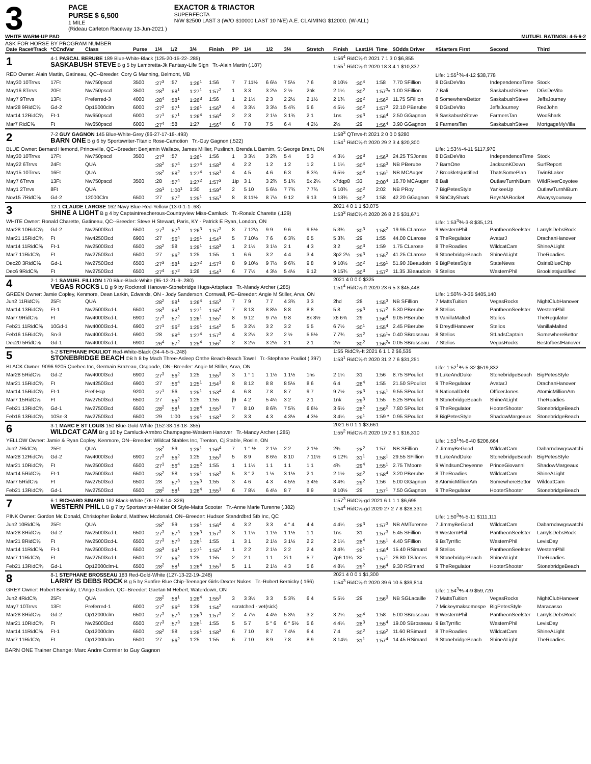3
PACE
PURSE $ 6,500
1 MILE
(Rideau Carleton Raceway 13-Jun-2021 )
EXACTOR & TRIACTOR
SUPERFECTA
N/W $2500 LAST 3 (W/O $10000 LAST 10 N/E) A.E. CLAIMING $12000. (W-ALL)
WHITE WARM-UP PAD MUTUEL RATINGS: 4-5-6-2
ASK FOR HORSE BY PROGRAM NUMBER
| Date Race#Track | *CCndVar | Class | Purse | 1/4 | 1/2 | 3/4 | Finish | PP | 1/4 | 1/2 | 3/4 | Stretch | Finish | Last1/4 | Time | $Odds Driver | #Starters First | Second | Third |
| --- | --- | --- | --- | --- | --- | --- | --- | --- | --- | --- | --- | --- | --- | --- | --- | --- | --- | --- | --- |
| 1 | 4-1 PASCAL BERUBE 189 Blue-White-Black (125-20-15-22-.285) SASKABUSH STEVE B g 5 by Lambretta-Jk Fantasy-Life Sign Tr.-Alain Martin (.187) | | | | | | | | | | | | 1:56<sup>4</sup> RidC⅝-ft 2021 7 1 3 0 $6,855 1:55<sup>1</sup> RidC⅝-ft 2020 18 3 4 1 $10,337 | | | | | | |
| RED Owner: Alain Martin, Gatineau, QC--Breeder: Cory G Manning, Belmont, MB | | | | | | | | | | | | | | | | | Life: 1:55<sup>1</sup>⅗-4-12 $38,778 | | |
| May30 10Trrvs | 17Ft | Nw750pscd | 3500 | :27<sup>3</sup> | :57 | 1:26<sup>1</sup> | 1:56 | 7 | 7 11½ | 6 6½ | 7 5½ | 7 6 | 8 10½ | :30<sup>4</sup> | 1:58 | 7.70 SFillion | 8 DGsDeVito | IndependenceTime | Stock |
| May16 8Trrvs | 20Ft | Nw750pscd | 3500 | :28<sup>3</sup> | :58<sup>1</sup> | 1:27<sup>1</sup> | 1:57<sup>2</sup> | 1 | 3 3 | 3 2½ | 2 ½ | 2nk | 2 1¼ | :30<sup>2</sup> | 1:57<sup>3</sup>* | 1.00 SFillion | 7 Bali | SaskabushSteve | DGsDeVito |
| May7 9Trrvs | 13Ft | Preferred-3 | 4000 | :28<sup>4</sup> | :58<sup>1</sup> | 1:26<sup>3</sup> | 1:56 | 1 | 2 1½ | 2 3 | 2 2½ | 2 1½ | 2 1¾ | :29<sup>2</sup> | 1:56<sup>2</sup> | 11.75 SFillion | 8 SomewhereBettor | SaskabushSteve | JeffsJourney |
| Mar28 9RidC⅝ | Gd-2 | Op15000clm | 6000 | :27<sup>2</sup> | :57<sup>1</sup> | 1:26<sup>1</sup> | 1:56<sup>3</sup> | 4 | 3 3½ | 3 3½ | 5 4¾ | 5 6 | 4 5½ | :30<sup>2</sup> | 1:57<sup>3</sup> | 22.10 PBerube | 9 DGsDeVito | JeffsJourney | RedJohn |
| Mar14 12RidC⅝ | Ft-1 | Nw650pscd | 6000 | :27<sup>1</sup> | :57<sup>1</sup> | 1:26<sup>4</sup> | 1:56<sup>4</sup> | 2 | 2 3 | 2 1½ | 3 1¾ | 2 1 | 1ns | :29<sup>3</sup> | 1:56<sup>4</sup> | 2.50 GGagnon | 9 SaskabushSteve | FarmersTan | WooShark |
| Mar7 RidC⅝ | Ft | Nw650pscd | 6000 | :27<sup>4</sup> | :58 | 1:27 | 1:56<sup>4</sup> | 6 | 7 8 | 7 5 | 6 4 | 4 2½ | 2½ | :29 | 1:56<sup>4</sup> | 3.90 GGagnon | 9 FarmersTan | SaskabushSteve | MortgageMyVilla |
| 2 | 7-2 GUY GAGNON 145 Blue-White-Grey (86-27-17-18-.493) BARN ONE B g 6 by Sportswriter-Titanic Rose-Camotion Tr.-Guy Gagnon (.522) | | | | | | | | | | | | 1:58<sup>3</sup> QTrrvs-ft 2021 2 0 0 0 $280 1:54<sup>1</sup> RidC⅝-ft 2020 29 2 3 4 $20,300 | | | | | | |
| BLUE Owner: Bernard Hemond, Princeville, QC--Breeder: Benjamin Wallace, James Millier, Puslinch, Brenda L Barnim, St George Brant, ON | | | | | | | | | | | | | | | | | Life: 1:53⅘-4-11 $117,970 | | |
| May30 10Trrvs | 17Ft | Nw750pscd | 3500 | :27<sup>3</sup> | :57 | 1:26<sup>1</sup> | 1:56 | 1 | 3 3½ | 3 2¾ | 5 4 | 5 3 | 4 3½ | :29<sup>3</sup> | 1:56<sup>3</sup> | 24.25 TSJones | 8 DGsDeVito | IndependenceTime | Stock |
| May22 6Trrvs | 24Ft | QUA | | :28<sup>2</sup> | :57<sup>4</sup> | 1:27<sup>4</sup> | 1:58<sup>3</sup> | 4 | 2 2 | 1 2 | 1 2 | 1 2 | 1 1¼ | :30<sup>4</sup> | 1:58<sup>3</sup> | NB PBerube | 7 BarnOne | JacksonKDown | SurfReport |
| May15 10Trrvs | 16Ft | QUA | | :28<sup>2</sup> | :58<sup>2</sup> | 1:27<sup>4</sup> | 1:58<sup>1</sup> | 4 | 4 5 | 4 6 | 6 3 | 6 3¾ | 6 5½ | :30<sup>4</sup> | 1:59<sup>1</sup> | NB MCAuger | 7 Brookletsjustified | ThatsSomePlan | TwinBLaker |
| May7 6Trrvs | 13Ft | Nw750pscd | 3500 | :28 | :57<sup>4</sup> | 1:27<sup>2</sup> | 1:57<sup>3</sup> | 1ip | 3 1 | 3 2¾ | 5 1¾ | 5x 2¼ | x7dqp8 | :33 | 2:00<sup>4</sup> | 16.70 MCAuger | 8 Bali | OutlawTurnNBurn | WildRiverCoyotee |
| May1 2Trrvs | 8Ft | QUA | | :29<sup>1</sup> | 1:00<sup>1</sup> | 1:30 | 1:59<sup>4</sup> | 2 | 5 10 | 5 6½ | 7 7¾ | 7 7¾ | 5 10¾ | :30<sup>2</sup> | 2:02 | NB PRoy | 7 BigPetesStyle | YankeeUp | OutlawTurnNBurn |
| Nov15 7RidC⅝ | Gd-2 | 12000Clm | 6500 | :27 | :57<sup>2</sup> | 1:25<sup>1</sup> | 1:55<sup>1</sup> | 8 | 8 11½ | 8 7½ | 9 12 | 9 13 | 9 13¾ | :30<sup>2</sup> | 1:58 | 42.20 GGagnon | 9 SinCityShark | ReysNARocket | Alwaysyourway |
| 3 | 12-1 CLAUDE LAROSE 162 Navy Blue-Red-Yellow (13-0-1-1-.68) SHINE A LIGHT B g 4 by Captaintreacherous-Countryview Miss-Camluck Tr.-Ronald Charette (.129) | | | | | | | | | | | | 2021 4 0 1 1 $3,075 1:53<sup>3</sup> RidC⅝-ft 2020 26 8 2 5 $31,671 | | | | | | |
| WHITE Owner: Ronald Charette, Gatineau, QC--Breeder: Steve H Stewart, Paris, KY - Patrick E Ryan, London, ON | | | | | | | | | | | | | | | | | Life: 1:53<sup>3</sup>⅗-3-8 $35,121 | | |
| Mar28 10RidC⅝ | Gd-2 | Nw2500l3cd | 6500 | :27<sup>3</sup> | :57<sup>3</sup> | 1:26<sup>3</sup> | 1:57<sup>3</sup> | 8 | 7 12¼ | 9 9 | 9 6 | 9 5½ | 5 3¾ | :30<sup>3</sup> | 1:58<sup>2</sup> | 19.95 CLarose | 9 WesternPhil | PantheonSeelster | LarrylsDebsRock |
| Mar21 15RidC⅝ | Ft | Nw4250l3cd | 6900 | :27 | :56<sup>4</sup> | 1:25<sup>1</sup> | 1:54<sup>1</sup> | 5 | 7 10½ | 7 6 | 6 3¾ | 6 5 | 5 3¾ | :29 | 1:55 | 44.00 CLarose | 9 TheRegulator | AvatarJ | DrachanHanover |
| Mar14 11RidC⅝ | Ft-1 | Nw2500l3cd | 6500 | :28<sup>2</sup> | :58 | 1:28<sup>1</sup> | 1:58<sup>3</sup> | 1 | 2 1½ | 3 1½ | 2 1 | 4 3 | 3 2 | :30<sup>3</sup> | 1:59 | 1.75 CLarose | 8 TheRoadies | WildcatCam | ShineALight |
| Mar7 11RidC⅝ | Ft | Nw2750l3cd | 6500 | :27 | :56<sup>2</sup> | 1:25 | 1:55 | 1 | 6 6 | 3 2 | 4 4 | 3 4 | 3p2 2¼ | :29<sup>3</sup> | 1:55<sup>2</sup> | 41.25 CLarose | 9 StonebridgeBeach | ShineALight | TheRoadies |
| Dec20 3RidC⅝ | Gd-1 | Nw2750l3cd | 6500 | :27<sup>3</sup> | :58<sup>1</sup> | 1:27<sup>2</sup> | 1:57<sup>1</sup> | 8 | 9 10½ | 9 7½ | 9 6¾ | 9 8 | 9 10½ | :30<sup>2</sup> | 1:59<sup>1</sup> | 51.90 JBeaudoin | 9 BigPetesStyle | StateNews | OsirisBlueChip |
| Dec6 9RidC⅝ | Ft | Nw2750l3cd | 6500 | :27<sup>4</sup> | :57<sup>2</sup> | 1:26 | 1:54<sup>1</sup> | 6 | 7 7½ | 4 3½ | 5 4½ | 9 12 | 9 15¾ | :30<sup>3</sup> | 1:57<sup>2</sup> | 11.35 JBeaudoin | 9 Stelios | WesternPhil | Brookletsjustified |
| 4 | 2-1 SAMUEL FILLION 170 Blue-Black-White (95-12-21-9-.280) VEGAS ROCKS L B g 9 by Rocknroll Hanover-Stonebridge Hugs-Artsplace Tr.-Mandy Archer (.285) | | | | | | | | | | | | 2021 4 0 0 0 $325 1:51<sup>4</sup> RidC⅝-ft 2020 23 6 5 3 $45,448 | | | | | | |
| GREEN Owner: Jamie Copley, Kenmore, Dean Larkin, Edwards, ON - Jody Sanderson, Cornwall, PE--Breeder: Angie M Stiller, Arva, ON | | | | | | | | | | | | | | | | | Life: 1:50⅗-3-35 $405,140 | | |
| Jun2 11RidC⅝ | 25Ft | QUA | | :28<sup>2</sup> | :58<sup>1</sup> | 1:26<sup>4</sup> | 1:55<sup>3</sup> | 7 | 7 9 | 7 7 | 4 3¾ | 3 3 | 2hd | :28 | 1:55<sup>3</sup> | NB SFillion | 7 MattsTuition | VegasRocks | NightClubHanover |
| Mar14 13RidC⅝ | Ft-1 | Nw2500l3cd-L | 6500 | :28<sup>3</sup> | :58<sup>1</sup> | 1:27<sup>1</sup> | 1:55<sup>4</sup> | 7 | 8 13 | 8 8½ | 8 8 | 8 8 | 5 8 | :28<sup>3</sup> | 1:57<sup>2</sup> | 5.30 PBerube | 8 Stelios | PantheonSeelster | WesternPhil |
| Mar7 9RidC⅝ | Ft | Nw4000l3cd-L | 6900 | :27<sup>3</sup> | :57<sup>2</sup> | 1:26<sup>1</sup> | 1:55<sup>2</sup> | 8 | 9 12 | 9 7½ | 9 8 | 8x 8½ | x6 6¾ | :29 | 1:56<sup>4</sup> | 9.05 PBerube | 9 VanillaMalted | Stelios | TheRegulator |
| Feb21 11RidC⅝ | 10Gd-1 | Nw4000l3cd-L | 6900 | :27<sup>1</sup> | :56<sup>2</sup> | 1:25<sup>1</sup> | 1:54<sup>2</sup> | 5 | 3 2½ | 3 2 | 3 2 | 5 5 | 6 7½ | :30<sup>1</sup> | 1:55<sup>4</sup> | 2.45 PBerube | 9 DreydlHanover | Stelios | VanillaMalted |
| Feb16 15RidC⅝ | Sn-3 | Nw4000l3cd-L | 6900 | :28 | :58<sup>4</sup> | 1:27<sup>4</sup> | 1:57<sup>3</sup> | 4 | 3 2½ | 3 2 | 2 ½ | 5 5½ | 7 7¾ | :31<sup>2</sup> | 1:59<sup>1</sup>* | 0.40 SBrosseau | 8 Stelios | StLadsCaptain | SomewhereBettor |
| Dec20 5RidC⅝ | Gd-1 | Nw4000l3cd-L | 6900 | :26<sup>4</sup> | :57<sup>2</sup> | 1:25<sup>4</sup> | 1:56<sup>2</sup> | 2 | 3 2½ | 3 2½ | 2 1 | 2 1 | 2½ | :30<sup>2</sup> | 1:56<sup>2</sup>* | 0.05 SBrosseau | 7 Stelios | VegasRocks | BestofbestHanover |
| 5 | 5-2 STEPHANE POULIOT Red-White-Black (34-4-5-5-.248) STONEBRIDGE BEACH ©B h 8 by Mach Three-Asleep Onthe Beach-Beach Towel Tr.-Stephane Pouliot (.397) | | | | | | | | | | | | 1:55 RidC⅝-ft 2021 6 1 1 2 $6,535 1:53<sup>1</sup> RidC⅝-ft 2020 31 2 7 6 $31,251 | | | | | | |
| BLACK Owner: 9096 9205 Quebec Inc, Germain Brazeau, Osgoode, ON--Breeder: Angie M Stiller, Arva, ON | | | | | | | | | | | | | | | | | Life: 1:52<sup>1</sup>⅗-5-32 $519,832 | | |
| Mar28 5RidC⅝ | Gd-2 | Nw4000l3cd | 6900 | :27<sup>3</sup> | :56<sup>2</sup> | 1:25 | 1:55<sup>3</sup> | 3 | 1 ° 1 | 1 1½ | 1 1½ | 1ns | 2 1¼ | :31 | 1:56 | 8.75 SPouliot | 9 LukeAndDuke | StonebridgeBeach | BigPetesStyle |
| Mar21 15RidC⅝ | Ft | Nw4250l3cd | 6900 | :27 | :56<sup>4</sup> | 1:25<sup>1</sup> | 1:54<sup>1</sup> | 8 | 8 12 | 8 8 | 8 5½ | 8 6 | 6 4 | :28<sup>4</sup> | 1:55 | 21.50 SPouliot | 9 TheRegulator | AvatarJ | DrachanHanover |
| Mar14 15RidC⅝ | Ft-1 | Pref-Hcp | 9200 | :27<sup>1</sup> | :56 | 1:25<sup>1</sup> | 1:53<sup>4</sup> | 4 | 6 8 | 7 8 | 8 7 | 9 7 | 9 7½ | :28<sup>3</sup> | 1:55<sup>1</sup> | 9.55 SPouliot | 9 NationalDebt | OfficerJones | AtomicMillionAm |
| Mar7 15RidC⅝ | Ft | Nw2750l3cd | 6500 | :27 | :56<sup>2</sup> | 1:25 | 1:55 | [9 | 4 2 | 5 4¼ | 3 2 | 2 1 | 1nk | :29<sup>3</sup> | 1:55 | 5.25 SPouliot | 9 StonebridgeBeach | ShineALight | TheRoadies |
| Feb21 13RidC⅝ | Gd-1 | Nw2750l3cd | 6500 | :28<sup>2</sup> | :58<sup>1</sup> | 1:26<sup>4</sup> | 1:55<sup>1</sup> | 7 | 8 10 | 8 6¾ | 7 5¾ | 6 6½ | 3 6½ | :28<sup>2</sup> | 1:56<sup>2</sup> | 7.80 SPouliot | 9 TheRegulator | HooterShooter | StonebridgeBeach |
| Feb16 13RidC⅝ | 10Sn-3 | Nw2750l3cd | 6500 | :29 | 1:00 | 1:29<sup>1</sup> | 1:58<sup>1</sup> | 2 | 3 3 | 4 3 | 4 3½ | 4 3½ | 3 4¼ | :29<sup>1</sup> | 1:59 * | 0.95 SPouliot | 8 BigPetesStyle | ShadowMargeaux | StonebridgeBeach |
| 6 | 3-1 MARC E ST LOUIS 150 Blue-Gold-White (152-38-18-18-.355) WILDCAT CAM Br g 10 by Camluck-Armbro Champagne-Western Hanover Tr.-Mandy Archer (.285) | | | | | | | | | | | | 2021 6 0 1 1 $3,661 1:55<sup>2</sup> RidC⅝-ft 2020 19 2 6 1 $16,310 | | | | | | |
| YELLOW Owner: Jamie & Ryan Copley, Kenmore, ON--Breeder: Wildcat Stables Inc, Trenton, Cj Stable, Roslin, ON | | | | | | | | | | | | | | | | | Life: 1:53<sup>1</sup>⅗-6-40 $206,664 | | |
| Jun2 7RidC⅝ | 25Ft | QUA | | :28<sup>2</sup> | :59 | 1:28<sup>1</sup> | 1:56<sup>4</sup> | 7 | 1 ° ½ | 2 1½ | 2 2 | 2 1½ | 2¾ | :28<sup>2</sup> | 1:57 | NB SFillion | 7 JimmyBeGood | WildcatCam | Dabarndawgswatchi |
| Mar28 12RidC⅝ | Gd-2 | Nw4000l3cd | 6900 | :27<sup>3</sup> | :56<sup>2</sup> | 1:25 | 1:55<sup>3</sup> | 5 | 8 9 | 8 6½ | 8 10 | 7 11½ | 6 12¾ | :31<sup>1</sup> | 1:58<sup>1</sup> | 29.55 SFillion | 9 LukeAndDuke | StonebridgeBeach | BigPetesStyle |
| Mar21 10RidC⅝ | Ft | Nw2500l3cd | 6500 | :27<sup>1</sup> | :56<sup>4</sup> | 1:25<sup>2</sup> | 1:55 | 1 | 1 1½ | 1 1 | 1 1 | 1 1 | 4¾ | :29<sup>4</sup> | 1:55<sup>1</sup> | 2.75 TMoore | 9 WindsunCheyenne | PrinceGiovanni | ShadowMargeaux |
| Mar14 5RidC⅝ | Ft-1 | Nw2500l3cd | 6500 | :28<sup>2</sup> | :58 | 1:28<sup>1</sup> | 1:58<sup>3</sup> | 5 | 3 ° 2 | 1 ½ | 3 1½ | 2 1 | 2 1½ | :30<sup>2</sup> | 1:58<sup>4</sup> | 3.20 PBerube | 8 TheRoadies | WildcatCam | ShineALight |
| Mar7 5RidC⅝ | Ft | Nw2750l3cd | 6500 | :28 | :57<sup>3</sup> | 1:25<sup>3</sup> | 1:55 | 3 | 4 6 | 4 3 | 4 5½ | 3 4½ | 3 4¾ | :29<sup>2</sup> | 1:56 | 5.00 GGagnon | 8 AtomicMillionAm | SomewhereBettor | WildcatCam |
| Feb21 13RidC⅝ | Gd-1 | Nw2750l3cd | 6500 | :28<sup>2</sup> | :58<sup>1</sup> | 1:26<sup>4</sup> | 1:55<sup>1</sup> | 6 | 7 8½ | 6 4½ | 8 7 | 8 9 | 8 10½ | :29 | 1:57<sup>1</sup> | 7.50 GGagnon | 9 TheRegulator | HooterShooter | StonebridgeBeach |
| 7 | 6-1 RICHARD SIMARD 162 Black-White (76-17-6-14-.328) WESTERN PHIL L B g 7 by Sportswriter-Matter Of Style-Matts Scooter Tr.-Anne Marie Turenne (.382) | | | | | | | | | | | | 1:57<sup>3</sup> RidC⅝-gd 2021 6 1 1 1 $6,695 1:54<sup>4</sup> RidC⅝-gd 2020 27 2 7 8 $28,331 | | | | | | |
| PINK Owner: Gordon Mc Donald, Christopher Boland, Matthew Mcdonald, ON--Breeder: Hudson Standrdbrd Stb Inc, QC | | | | | | | | | | | | | | | | | Life: 1:50<sup>3</sup>⅗-5-11 $111,111 | | |
| Jun2 10RidC⅝ | 25Ft | QUA | | :28<sup>2</sup> | :59 | 1:28<sup>1</sup> | 1:56<sup>4</sup> | 4 | 3 2 | 3 3 | 4 ° 4 | 4 4 | 4 4¼ | :28<sup>3</sup> | 1:57<sup>3</sup> | NB AMTurenne | 7 JimmyBeGood | WildcatCam | Dabarndawgswatchi |
| Mar28 8RidC⅝ | Gd-2 | Nw2500l3cd-L | 6500 | :27<sup>3</sup> | :57<sup>3</sup> | 1:26<sup>3</sup> | 1:57<sup>3</sup> | 3 | 1 1½ | 1 1½ | 1 1½ | 1 1 | 1ns | :31 | 1:57<sup>3</sup> | 5.45 SFillion | 9 WesternPhil | PantheonSeelster | LarrylsDebsRock |
| Mar21 8RidC⅝ | Ft | Nw2500l3cd-L | 6500 | :27<sup>3</sup> | :57<sup>3</sup> | 1:26<sup>1</sup> | 1:55 | 1 | 3 1 | 2 1½ | 3 1½ | 2 2 | 2 1¼ | :28<sup>4</sup> | 1:55<sup>1</sup> | 4.40 SFillion | 9 BsTyrrific | WesternPhil | LevisDay |
| Mar14 11RidC⅝ | Ft-1 | Nw2500l3cd-L | 6500 | :28<sup>3</sup> | :58<sup>1</sup> | 1:27<sup>1</sup> | 1:55<sup>4</sup> | 1 | 2 2 | 2 1½ | 2 2 | 2 4 | 3 4¾ | :29<sup>1</sup> | 1:56<sup>4</sup> | 15.40 RSimard | 8 Stelios | PantheonSeelster | WesternPhil |
| Mar7 11RidC⅝ | Ft | Nw2750l3cd-L | 6500 | :27 | :56<sup>2</sup> | 1:25 | 1:55 | 2 | 2 1 | 1 1 | 2i 1 | 5 7 | 7p6 11¼ | :32 | 1:57<sup>1</sup> | 26.80 TSJones | 9 StonebridgeBeach | ShineALight | TheRoadies |
| Feb21 13RidC⅝ | Gd-1 | Op12000clm-L | 6500 | :28<sup>2</sup> | :58<sup>1</sup> | 1:26<sup>4</sup> | 1:55<sup>1</sup> | 5 | 1 1 | 2 1½ | 4 3 | 5 6 | 4 8¼ | :29<sup>2</sup> | 1:56<sup>4</sup> | 9.30 RSimard | 9 TheRegulator | HooterShooter | StonebridgeBeach |
| 8 | 8-1 STEPHANE BROSSEAU 183 Red-Gold-White (127-13-22-19-.248) LARRY IS DEBS ROCK B g 5 by Sunfire Blue Chip-Teenager Girls-Dexter Nukes Tr.-Robert Bernicky (.166) | | | | | | | | | | | | 2021 4 0 0 1 $1,300 1:54<sup>3</sup> RidC⅝-ft 2020 39 6 10 5 $39,814 | | | | | | |
| GREY Owner: Robert Bernicky, L'Ange-Gardien, QC--Breeder: Gaetan M Hebert, Waterdown, ON | | | | | | | | | | | | | | | | | Life: 1:54<sup>3</sup>⅗-4-9 $59,720 | | |
| Jun2 4RidC⅝ | 25Ft | QUA | | :28<sup>2</sup> | :58<sup>1</sup> | 1:26<sup>4</sup> | 1:55<sup>3</sup> | 3 | 3 3½ | 3 3 | 5 3¾ | 6 4 | 5 5½ | :29 | 1:56<sup>3</sup> | NB SGLacaille | 7 MattsTuition | VegasRocks | NightClubHanover |
| May7 10Trrvs | 13Ft | Preferred-1 | 6000 | :27<sup>2</sup> | :56<sup>4</sup> | 1:26 | 1:54<sup>2</sup> | scratched - vet(sick) | | | | | | | | | 7 Mickeymaksomespe | BigPetesStyle | Maracasso |
| Mar28 8RidC⅝ | Gd-2 | Op12000clm | 6500 | :27<sup>3</sup> | :57<sup>3</sup> | 1:26<sup>3</sup> | 1:57<sup>3</sup> | 2 | 4 7½ | 4 4½ | 5 3¼ | 3 2 | 3 2¼ | :30<sup>4</sup> | 1:58 | 5.00 SBrosseau | 9 WesternPhil | PantheonSeelster | LarrylsDebsRock |
| Mar21 10RidC⅝ | Ft | Nw2500l3cd | 6500 | :27<sup>3</sup> | :57<sup>3</sup> | 1:26<sup>1</sup> | 1:55 | 5 | 5 7 | 5 ° 6 | 6 ° 5½ | 5 6 | 4 4¼ | :28<sup>3</sup> | 1:55<sup>4</sup> | 19.00 SBrosseau | 9 BsTyrrific | WesternPhil | LevisDay |
| Mar14 11RidC⅝ | Ft-1 | Op12000clm | 6500 | :28<sup>2</sup> | :58 | 1:28<sup>1</sup> | 1:58<sup>3</sup> | 6 | 7 10 | 8 7 | 7 4½ | 6 4 | 7 4 | :30<sup>2</sup> | 1:59<sup>2</sup> | 11.60 RSimard | 8 TheRoadies | WildcatCam | ShineALight |
| Mar7 11RidC⅝ | Ft | Op12000clm | 6500 | :27 | :56<sup>2</sup> | 1:25 | 1:55 | 6 | 7 10 | 8 9 | 7 8 | 8 9 | 8 14¼ | :31<sup>1</sup> | 1:57<sup>4</sup> | 14.45 RSimard | 9 StonebridgeBeach | ShineALight | TheRoadies |
BARN ONE Trainer Change: Marc Andre Cormier to Guy Gagnon